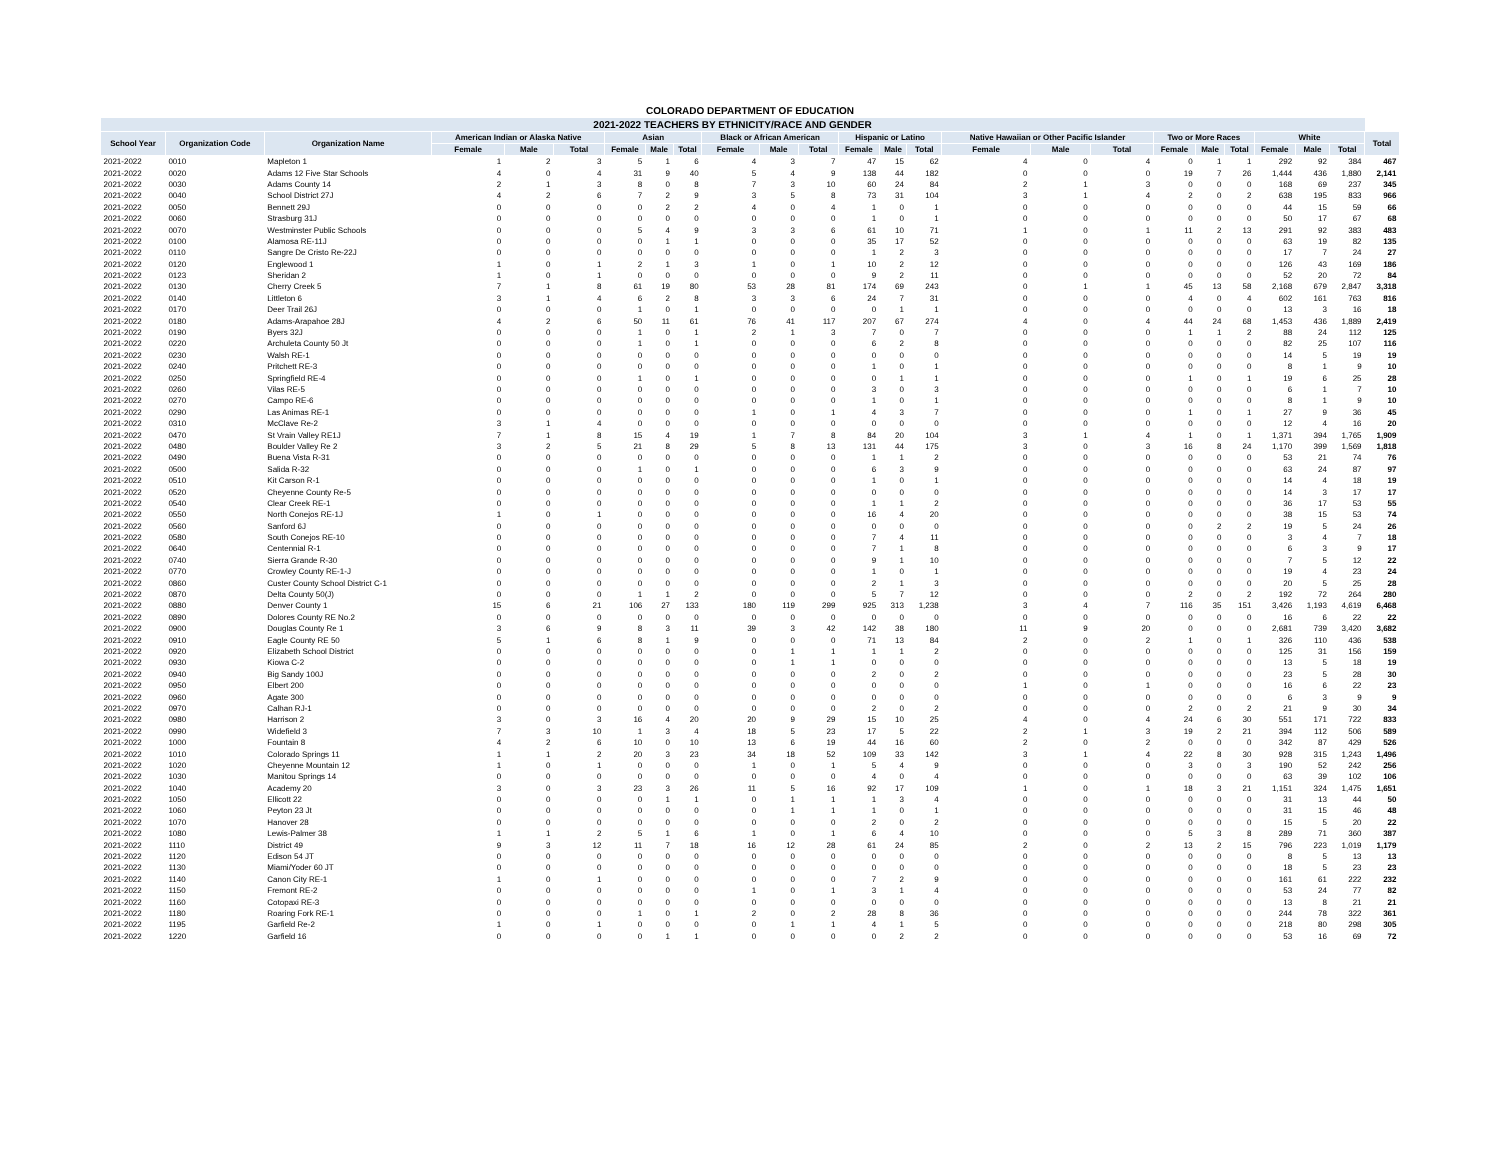COLORADO DEPARTMENT OF EDUCATION
| 2021-2022 TEACHERS BY ETHNICITY/RACE AND GENDER | | | | | | | | | | | | | | | | | | | | | | | | |
| --- | --- | --- | --- | --- | --- | --- | --- | --- | --- | --- | --- | --- | --- | --- | --- | --- | --- | --- | --- | --- | --- | --- | --- | --- |
| School Year | Organization Code | Organization Name | American Indian or Alaska Native | | | Asian | | | Black or African American | | | Hispanic or Latino | | | Native Hawaiian or Other Pacific Islander | | | Two or More Races | | | White | | | Total |
| | | | Female | Male | Total | Female | Male | Total | Female | Male | Total | Female | Male | Total | Female | Male | Total | Female | Male | Total | Female | Male | Total | |
| 2021-2022 | 0010 | Mapleton 1 | 1 | 2 | 3 | 5 | 1 | 6 | 4 | 3 | 7 | 47 | 15 | 62 | 4 | 0 | 4 | 0 | 1 | 1 | 292 | 92 | 384 | 467 |
| 2021-2022 | 0020 | Adams 12 Five Star Schools | 4 | 0 | 4 | 31 | 9 | 40 | 5 | 4 | 9 | 138 | 44 | 182 | 0 | 0 | 0 | 19 | 7 | 26 | 1,444 | 436 | 1,880 | 2,141 |
| 2021-2022 | 0030 | Adams County 14 | 2 | 1 | 3 | 8 | 0 | 8 | 7 | 3 | 10 | 60 | 24 | 84 | 2 | 1 | 3 | 0 | 0 | 0 | 168 | 69 | 237 | 345 |
| 2021-2022 | 0040 | School District 27J | 4 | 2 | 6 | 7 | 2 | 9 | 3 | 5 | 8 | 73 | 31 | 104 | 3 | 1 | 4 | 2 | 0 | 2 | 638 | 195 | 833 | 966 |
| 2021-2022 | 0050 | Bennett 29J | 0 | 0 | 0 | 0 | 2 | 2 | 4 | 0 | 4 | 1 | 0 | 1 | 0 | 0 | 0 | 0 | 0 | 0 | 44 | 15 | 59 | 66 |
| 2021-2022 | 0060 | Strasburg 31J | 0 | 0 | 0 | 0 | 0 | 0 | 0 | 0 | 0 | 1 | 0 | 1 | 0 | 0 | 0 | 0 | 0 | 0 | 50 | 17 | 67 | 68 |
| 2021-2022 | 0070 | Westminster Public Schools | 0 | 0 | 0 | 5 | 4 | 9 | 3 | 3 | 6 | 61 | 10 | 71 | 1 | 0 | 1 | 11 | 2 | 13 | 291 | 92 | 383 | 483 |
| 2021-2022 | 0100 | Alamosa RE-11J | 0 | 0 | 0 | 0 | 1 | 1 | 0 | 0 | 0 | 35 | 17 | 52 | 0 | 0 | 0 | 0 | 0 | 0 | 63 | 19 | 82 | 135 |
| 2021-2022 | 0110 | Sangre De Cristo Re-22J | 0 | 0 | 0 | 0 | 0 | 0 | 0 | 0 | 0 | 1 | 2 | 3 | 0 | 0 | 0 | 0 | 0 | 0 | 17 | 7 | 24 | 27 |
| 2021-2022 | 0120 | Englewood 1 | 1 | 0 | 1 | 2 | 1 | 3 | 1 | 0 | 1 | 10 | 2 | 12 | 0 | 0 | 0 | 0 | 0 | 0 | 126 | 43 | 169 | 186 |
| 2021-2022 | 0123 | Sheridan 2 | 1 | 0 | 1 | 0 | 0 | 0 | 0 | 0 | 0 | 9 | 2 | 11 | 0 | 0 | 0 | 0 | 0 | 0 | 52 | 20 | 72 | 84 |
| 2021-2022 | 0130 | Cherry Creek 5 | 7 | 1 | 8 | 61 | 19 | 80 | 53 | 28 | 81 | 174 | 69 | 243 | 0 | 1 | 1 | 45 | 13 | 58 | 2,168 | 679 | 2,847 | 3,318 |
| 2021-2022 | 0140 | Littleton 6 | 3 | 1 | 4 | 6 | 2 | 8 | 3 | 3 | 6 | 24 | 7 | 31 | 0 | 0 | 0 | 4 | 0 | 4 | 602 | 161 | 763 | 816 |
| 2021-2022 | 0170 | Deer Trail 26J | 0 | 0 | 0 | 1 | 0 | 1 | 0 | 0 | 0 | 0 | 1 | 1 | 0 | 0 | 0 | 0 | 0 | 0 | 13 | 3 | 16 | 18 |
| 2021-2022 | 0180 | Adams-Arapahoe 28J | 4 | 2 | 6 | 50 | 11 | 61 | 76 | 41 | 117 | 207 | 67 | 274 | 4 | 0 | 4 | 44 | 24 | 68 | 1,453 | 436 | 1,889 | 2,419 |
| 2021-2022 | 0190 | Byers 32J | 0 | 0 | 0 | 1 | 0 | 1 | 2 | 1 | 3 | 7 | 0 | 7 | 0 | 0 | 0 | 1 | 1 | 2 | 88 | 24 | 112 | 125 |
| 2021-2022 | 0220 | Archuleta County 50 Jt | 0 | 0 | 0 | 1 | 0 | 1 | 0 | 0 | 0 | 6 | 2 | 8 | 0 | 0 | 0 | 0 | 0 | 0 | 82 | 25 | 107 | 116 |
| 2021-2022 | 0230 | Walsh RE-1 | 0 | 0 | 0 | 0 | 0 | 0 | 0 | 0 | 0 | 0 | 0 | 0 | 0 | 0 | 0 | 0 | 0 | 0 | 14 | 5 | 19 | 19 |
| 2021-2022 | 0240 | Pritchett RE-3 | 0 | 0 | 0 | 0 | 0 | 0 | 0 | 0 | 0 | 1 | 0 | 1 | 0 | 0 | 0 | 0 | 0 | 0 | 8 | 1 | 9 | 10 |
| 2021-2022 | 0250 | Springfield RE-4 | 0 | 0 | 0 | 1 | 0 | 1 | 0 | 0 | 0 | 0 | 1 | 1 | 0 | 0 | 0 | 1 | 0 | 1 | 19 | 6 | 25 | 28 |
| 2021-2022 | 0260 | Vilas RE-5 | 0 | 0 | 0 | 0 | 0 | 0 | 0 | 0 | 0 | 3 | 0 | 3 | 0 | 0 | 0 | 0 | 0 | 0 | 6 | 1 | 7 | 10 |
| 2021-2022 | 0270 | Campo RE-6 | 0 | 0 | 0 | 0 | 0 | 0 | 0 | 0 | 0 | 1 | 0 | 1 | 0 | 0 | 0 | 0 | 0 | 0 | 8 | 1 | 9 | 10 |
| 2021-2022 | 0290 | Las Animas RE-1 | 0 | 0 | 0 | 0 | 0 | 0 | 1 | 0 | 1 | 4 | 3 | 7 | 0 | 0 | 0 | 1 | 0 | 1 | 27 | 9 | 36 | 45 |
| 2021-2022 | 0310 | McClave Re-2 | 3 | 1 | 4 | 0 | 0 | 0 | 0 | 0 | 0 | 0 | 0 | 0 | 0 | 0 | 0 | 0 | 0 | 0 | 12 | 4 | 16 | 20 |
| 2021-2022 | 0470 | St Vrain Valley RE1J | 7 | 1 | 8 | 15 | 4 | 19 | 1 | 7 | 8 | 84 | 20 | 104 | 3 | 1 | 4 | 1 | 0 | 1 | 1,371 | 394 | 1,765 | 1,909 |
| 2021-2022 | 0480 | Boulder Valley Re 2 | 3 | 2 | 5 | 21 | 8 | 29 | 5 | 8 | 13 | 131 | 44 | 175 | 3 | 0 | 3 | 16 | 8 | 24 | 1,170 | 399 | 1,569 | 1,818 |
| 2021-2022 | 0490 | Buena Vista R-31 | 0 | 0 | 0 | 0 | 0 | 0 | 0 | 0 | 0 | 1 | 1 | 2 | 0 | 0 | 0 | 0 | 0 | 0 | 53 | 21 | 74 | 76 |
| 2021-2022 | 0500 | Salida R-32 | 0 | 0 | 0 | 1 | 0 | 1 | 0 | 0 | 0 | 6 | 3 | 9 | 0 | 0 | 0 | 0 | 0 | 0 | 63 | 24 | 87 | 97 |
| 2021-2022 | 0510 | Kit Carson R-1 | 0 | 0 | 0 | 0 | 0 | 0 | 0 | 0 | 0 | 1 | 0 | 1 | 0 | 0 | 0 | 0 | 0 | 0 | 14 | 4 | 18 | 19 |
| 2021-2022 | 0520 | Cheyenne County Re-5 | 0 | 0 | 0 | 0 | 0 | 0 | 0 | 0 | 0 | 0 | 0 | 0 | 0 | 0 | 0 | 0 | 0 | 0 | 14 | 3 | 17 | 17 |
| 2021-2022 | 0540 | Clear Creek RE-1 | 0 | 0 | 0 | 0 | 0 | 0 | 0 | 0 | 0 | 1 | 1 | 2 | 0 | 0 | 0 | 0 | 0 | 0 | 36 | 17 | 53 | 55 |
| 2021-2022 | 0550 | North Conejos RE-1J | 1 | 0 | 1 | 0 | 0 | 0 | 0 | 0 | 0 | 16 | 4 | 20 | 0 | 0 | 0 | 0 | 0 | 0 | 38 | 15 | 53 | 74 |
| 2021-2022 | 0560 | Sanford 6J | 0 | 0 | 0 | 0 | 0 | 0 | 0 | 0 | 0 | 0 | 0 | 0 | 0 | 0 | 0 | 0 | 2 | 2 | 19 | 5 | 24 | 26 |
| 2021-2022 | 0580 | South Conejos RE-10 | 0 | 0 | 0 | 0 | 0 | 0 | 0 | 0 | 0 | 7 | 4 | 11 | 0 | 0 | 0 | 0 | 0 | 0 | 3 | 4 | 7 | 18 |
| 2021-2022 | 0640 | Centennial R-1 | 0 | 0 | 0 | 0 | 0 | 0 | 0 | 0 | 0 | 7 | 1 | 8 | 0 | 0 | 0 | 0 | 0 | 0 | 6 | 3 | 9 | 17 |
| 2021-2022 | 0740 | Sierra Grande R-30 | 0 | 0 | 0 | 0 | 0 | 0 | 0 | 0 | 0 | 9 | 1 | 10 | 0 | 0 | 0 | 0 | 0 | 0 | 7 | 5 | 12 | 22 |
| 2021-2022 | 0770 | Crowley County RE-1-J | 0 | 0 | 0 | 0 | 0 | 0 | 0 | 0 | 0 | 1 | 0 | 1 | 0 | 0 | 0 | 0 | 0 | 0 | 19 | 4 | 23 | 24 |
| 2021-2022 | 0860 | Custer County School District C-1 | 0 | 0 | 0 | 0 | 0 | 0 | 0 | 0 | 0 | 2 | 1 | 3 | 0 | 0 | 0 | 0 | 0 | 0 | 20 | 5 | 25 | 28 |
| 2021-2022 | 0870 | Delta County 50(J) | 0 | 0 | 0 | 1 | 1 | 2 | 0 | 0 | 0 | 5 | 7 | 12 | 0 | 0 | 0 | 2 | 0 | 2 | 192 | 72 | 264 | 280 |
| 2021-2022 | 0880 | Denver County 1 | 15 | 6 | 21 | 106 | 27 | 133 | 180 | 119 | 299 | 925 | 313 | 1,238 | 3 | 4 | 7 | 116 | 35 | 151 | 3,426 | 1,193 | 4,619 | 6,468 |
| 2021-2022 | 0890 | Dolores County RE No.2 | 0 | 0 | 0 | 0 | 0 | 0 | 0 | 0 | 0 | 0 | 0 | 0 | 0 | 0 | 0 | 0 | 0 | 0 | 16 | 6 | 22 | 22 |
| 2021-2022 | 0900 | Douglas County Re 1 | 3 | 6 | 9 | 8 | 3 | 11 | 39 | 3 | 42 | 142 | 38 | 180 | 11 | 9 | 20 | 0 | 0 | 0 | 2,681 | 739 | 3,420 | 3,682 |
| 2021-2022 | 0910 | Eagle County RE 50 | 5 | 1 | 6 | 8 | 1 | 9 | 0 | 0 | 0 | 71 | 13 | 84 | 2 | 0 | 2 | 1 | 0 | 1 | 326 | 110 | 436 | 538 |
| 2021-2022 | 0920 | Elizabeth School District | 0 | 0 | 0 | 0 | 0 | 0 | 0 | 1 | 1 | 1 | 1 | 2 | 0 | 0 | 0 | 0 | 0 | 0 | 125 | 31 | 156 | 159 |
| 2021-2022 | 0930 | Kiowa C-2 | 0 | 0 | 0 | 0 | 0 | 0 | 0 | 1 | 1 | 0 | 0 | 0 | 0 | 0 | 0 | 0 | 0 | 0 | 13 | 5 | 18 | 19 |
| 2021-2022 | 0940 | Big Sandy 100J | 0 | 0 | 0 | 0 | 0 | 0 | 0 | 0 | 0 | 2 | 0 | 2 | 0 | 0 | 0 | 0 | 0 | 0 | 23 | 5 | 28 | 30 |
| 2021-2022 | 0950 | Elbert 200 | 0 | 0 | 0 | 0 | 0 | 0 | 0 | 0 | 0 | 0 | 0 | 0 | 1 | 0 | 1 | 0 | 0 | 0 | 16 | 6 | 22 | 23 |
| 2021-2022 | 0960 | Agate 300 | 0 | 0 | 0 | 0 | 0 | 0 | 0 | 0 | 0 | 0 | 0 | 0 | 0 | 0 | 0 | 0 | 0 | 0 | 6 | 3 | 9 | 9 |
| 2021-2022 | 0970 | Calhan RJ-1 | 0 | 0 | 0 | 0 | 0 | 0 | 0 | 0 | 0 | 2 | 0 | 2 | 0 | 0 | 0 | 2 | 0 | 2 | 21 | 9 | 30 | 34 |
| 2021-2022 | 0980 | Harrison 2 | 3 | 0 | 3 | 16 | 4 | 20 | 20 | 9 | 29 | 15 | 10 | 25 | 4 | 0 | 4 | 24 | 6 | 30 | 551 | 171 | 722 | 833 |
| 2021-2022 | 0990 | Widefield 3 | 7 | 3 | 10 | 1 | 3 | 4 | 18 | 5 | 23 | 17 | 5 | 22 | 2 | 1 | 3 | 19 | 2 | 21 | 394 | 112 | 506 | 589 |
| 2021-2022 | 1000 | Fountain 8 | 4 | 2 | 6 | 10 | 0 | 10 | 13 | 6 | 19 | 44 | 16 | 60 | 2 | 0 | 2 | 0 | 0 | 0 | 342 | 87 | 429 | 526 |
| 2021-2022 | 1010 | Colorado Springs 11 | 1 | 1 | 2 | 20 | 3 | 23 | 34 | 18 | 52 | 109 | 33 | 142 | 3 | 1 | 4 | 22 | 8 | 30 | 928 | 315 | 1,243 | 1,496 |
| 2021-2022 | 1020 | Cheyenne Mountain 12 | 1 | 0 | 1 | 0 | 0 | 0 | 1 | 0 | 1 | 5 | 4 | 9 | 0 | 0 | 0 | 3 | 0 | 3 | 190 | 52 | 242 | 256 |
| 2021-2022 | 1030 | Manitou Springs 14 | 0 | 0 | 0 | 0 | 0 | 0 | 0 | 0 | 0 | 4 | 0 | 4 | 0 | 0 | 0 | 0 | 0 | 0 | 63 | 39 | 102 | 106 |
| 2021-2022 | 1040 | Academy 20 | 3 | 0 | 3 | 23 | 3 | 26 | 11 | 5 | 16 | 92 | 17 | 109 | 1 | 0 | 1 | 18 | 3 | 21 | 1,151 | 324 | 1,475 | 1,651 |
| 2021-2022 | 1050 | Ellicott 22 | 0 | 0 | 0 | 0 | 1 | 1 | 0 | 1 | 1 | 1 | 3 | 4 | 0 | 0 | 0 | 0 | 0 | 0 | 31 | 13 | 44 | 50 |
| 2021-2022 | 1060 | Peyton 23 Jt | 0 | 0 | 0 | 0 | 0 | 0 | 0 | 1 | 1 | 1 | 0 | 1 | 0 | 0 | 0 | 0 | 0 | 0 | 31 | 15 | 46 | 48 |
| 2021-2022 | 1070 | Hanover 28 | 0 | 0 | 0 | 0 | 0 | 0 | 0 | 0 | 0 | 2 | 0 | 2 | 0 | 0 | 0 | 0 | 0 | 0 | 15 | 5 | 20 | 22 |
| 2021-2022 | 1080 | Lewis-Palmer 38 | 1 | 1 | 2 | 5 | 1 | 6 | 1 | 0 | 1 | 6 | 4 | 10 | 0 | 0 | 0 | 5 | 3 | 8 | 289 | 71 | 360 | 387 |
| 2021-2022 | 1110 | District 49 | 9 | 3 | 12 | 11 | 7 | 18 | 16 | 12 | 28 | 61 | 24 | 85 | 2 | 0 | 2 | 13 | 2 | 15 | 796 | 223 | 1,019 | 1,179 |
| 2021-2022 | 1120 | Edison 54 JT | 0 | 0 | 0 | 0 | 0 | 0 | 0 | 0 | 0 | 0 | 0 | 0 | 0 | 0 | 0 | 0 | 0 | 0 | 8 | 5 | 13 | 13 |
| 2021-2022 | 1130 | Miami/Yoder 60 JT | 0 | 0 | 0 | 0 | 0 | 0 | 0 | 0 | 0 | 0 | 0 | 0 | 0 | 0 | 0 | 0 | 0 | 0 | 18 | 5 | 23 | 23 |
| 2021-2022 | 1140 | Canon City RE-1 | 1 | 0 | 1 | 0 | 0 | 0 | 0 | 0 | 0 | 7 | 2 | 9 | 0 | 0 | 0 | 0 | 0 | 0 | 161 | 61 | 222 | 232 |
| 2021-2022 | 1150 | Fremont RE-2 | 0 | 0 | 0 | 0 | 0 | 0 | 1 | 0 | 1 | 3 | 1 | 4 | 0 | 0 | 0 | 0 | 0 | 0 | 53 | 24 | 77 | 82 |
| 2021-2022 | 1160 | Cotopaxi RE-3 | 0 | 0 | 0 | 0 | 0 | 0 | 0 | 0 | 0 | 0 | 0 | 0 | 0 | 0 | 0 | 0 | 0 | 0 | 13 | 8 | 21 | 21 |
| 2021-2022 | 1180 | Roaring Fork RE-1 | 0 | 0 | 0 | 1 | 0 | 1 | 2 | 0 | 2 | 28 | 8 | 36 | 0 | 0 | 0 | 0 | 0 | 0 | 244 | 78 | 322 | 361 |
| 2021-2022 | 1195 | Garfield Re-2 | 1 | 0 | 1 | 0 | 0 | 0 | 0 | 1 | 1 | 4 | 1 | 5 | 0 | 0 | 0 | 0 | 0 | 0 | 218 | 80 | 298 | 305 |
| 2021-2022 | 1220 | Garfield 16 | 0 | 0 | 0 | 0 | 1 | 1 | 0 | 0 | 0 | 0 | 2 | 2 | 0 | 0 | 0 | 0 | 0 | 0 | 53 | 16 | 69 | 72 |